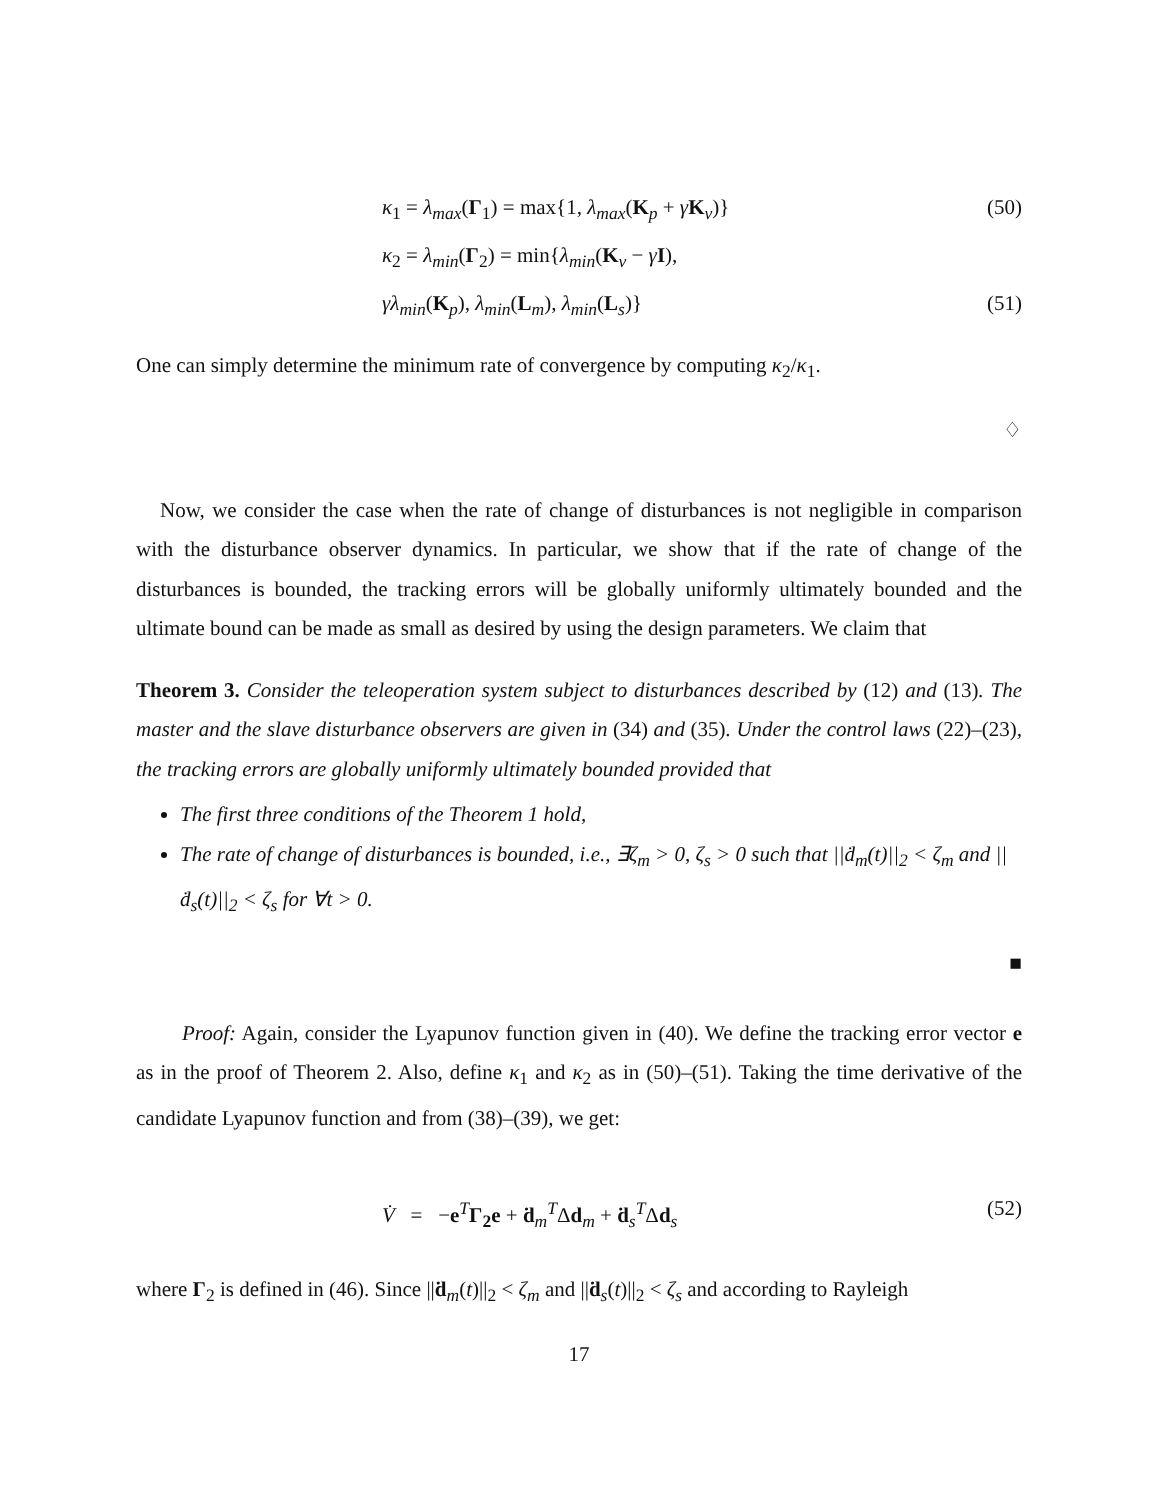κ<sub>1</sub> = λ<sub>max</sub>(Γ<sub>1</sub>) = max{1, λ<sub>max</sub>(K<sub>p</sub> + γK<sub>v</sub>)} (50)
κ<sub>2</sub> = λ<sub>min</sub>(Γ<sub>2</sub>) = min{λ<sub>min</sub>(K<sub>v</sub> − γI),
γλ<sub>min</sub>(K<sub>p</sub>), λ<sub>min</sub>(L<sub>m</sub>), λ<sub>min</sub>(L<sub>s</sub>)} (51)
One can simply determine the minimum rate of convergence by computing κ<sub>2</sub>/κ<sub>1</sub>.
♢
Now, we consider the case when the rate of change of disturbances is not negligible in comparison with the disturbance observer dynamics. In particular, we show that if the rate of change of the disturbances is bounded, the tracking errors will be globally uniformly ultimately bounded and the ultimate bound can be made as small as desired by using the design parameters. We claim that
Theorem 3. Consider the teleoperation system subject to disturbances described by (12) and (13). The master and the slave disturbance observers are given in (34) and (35). Under the control laws (22)–(23), the tracking errors are globally uniformly ultimately bounded provided that
The first three conditions of the Theorem 1 hold,
The rate of change of disturbances is bounded, i.e., ∃ζ<sub>m</sub> > 0, ζ<sub>s</sub> > 0 such that ||ḋ<sub>m</sub>(t)||<sub>2</sub> < ζ<sub>m</sub> and ||ḋ<sub>s</sub>(t)||<sub>2</sub> < ζ<sub>s</sub> for ∀t > 0.
■
Proof: Again, consider the Lyapunov function given in (40). We define the tracking error vector e as in the proof of Theorem 2. Also, define κ<sub>1</sub> and κ<sub>2</sub> as in (50)–(51). Taking the time derivative of the candidate Lyapunov function and from (38)–(39), we get:
V̇ = −e<sup>T</sup>Γ<sub>2</sub>e + ḋ<sub>m</sub><sup>T</sup>Δd<sub>m</sub> + ḋ<sub>s</sub><sup>T</sup>Δd<sub>s</sub> (52)
where Γ<sub>2</sub> is defined in (46). Since ||ḋ<sub>m</sub>(t)||<sub>2</sub> < ζ<sub>m</sub> and ||ḋ<sub>s</sub>(t)||<sub>2</sub> < ζ<sub>s</sub> and according to Rayleigh
17